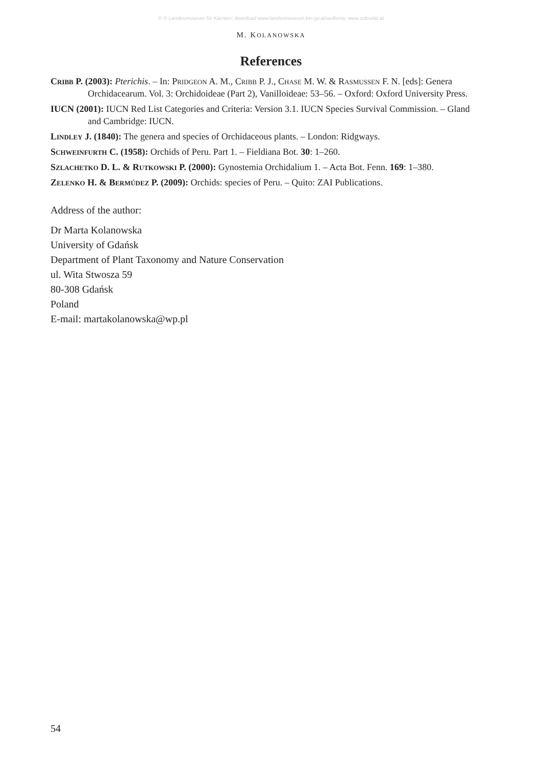© © Landesmuseum für Kärnten; download www.landesmuseum.ktn.gv.at/wulfenia; www.zobodat.at
M. KOLANOWSKA
References
Cribb P. (2003): Pterichis. – In: Pridgeon A. M., Cribb P. J., Chase M. W. & Rasmussen F. N. [eds]: Genera Orchidacearum. Vol. 3: Orchidoideae (Part 2), Vanilloideae: 53–56. – Oxford: Oxford University Press.
IUCN (2001): IUCN Red List Categories and Criteria: Version 3.1. IUCN Species Survival Commission. – Gland and Cambridge: IUCN.
Lindley J. (1840): The genera and species of Orchidaceous plants. – London: Ridgways.
Schweinfurth C. (1958): Orchids of Peru. Part 1. – Fieldiana Bot. 30: 1–260.
Szlachetko D. L. & Rutkowski P. (2000): Gynostemia Orchidalium 1. – Acta Bot. Fenn. 169: 1–380.
Zelenko H. & Bermúdez P. (2009): Orchids: species of Peru. – Quito: ZAI Publications.
Address of the author:
Dr Marta Kolanowska
University of Gdańsk
Department of Plant Taxonomy and Nature Conservation
ul. Wita Stwosza 59
80-308 Gdańsk
Poland
E-mail: martakolanowska@wp.pl
54